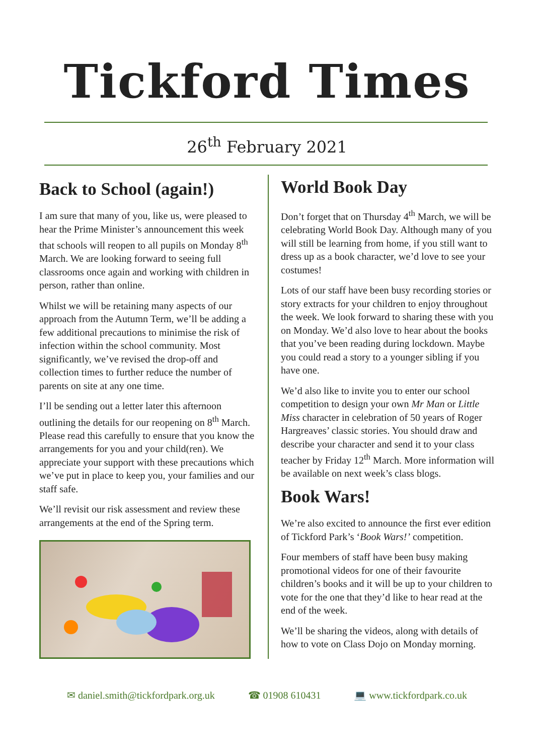Tickford Times
26<sup>th</sup> February 2021
Back to School (again!)
I am sure that many of you, like us, were pleased to hear the Prime Minister’s announcement this week that schools will reopen to all pupils on Monday 8<sup>th</sup> March. We are looking forward to seeing full classrooms once again and working with children in person, rather than online.
Whilst we will be retaining many aspects of our approach from the Autumn Term, we’ll be adding a few additional precautions to minimise the risk of infection within the school community. Most significantly, we’ve revised the drop-off and collection times to further reduce the number of parents on site at any one time.
I’ll be sending out a letter later this afternoon outlining the details for our reopening on 8<sup>th</sup> March. Please read this carefully to ensure that you know the arrangements for you and your child(ren). We appreciate your support with these precautions which we’ve put in place to keep you, your families and our staff safe.
We’ll revisit our risk assessment and review these arrangements at the end of the Spring term.
World Book Day
Don’t forget that on Thursday 4<sup>th</sup> March, we will be celebrating World Book Day. Although many of you will still be learning from home, if you still want to dress up as a book character, we’d love to see your costumes!
Lots of our staff have been busy recording stories or story extracts for your children to enjoy throughout the week. We look forward to sharing these with you on Monday. We’d also love to hear about the books that you’ve been reading during lockdown. Maybe you could read a story to a younger sibling if you have one.
We’d also like to invite you to enter our school competition to design your own Mr Man or Little Miss character in celebration of 50 years of Roger Hargreaves’ classic stories. You should draw and describe your character and send it to your class teacher by Friday 12<sup>th</sup> March. More information will be available on next week’s class blogs.
Book Wars!
We’re also excited to announce the first ever edition of Tickford Park’s ‘Book Wars!’ competition.
Four members of staff have been busy making promotional videos for one of their favourite children’s books and it will be up to your children to vote for the one that they’d like to hear read at the end of the week.
We’ll be sharing the videos, along with details of how to vote on Class Dojo on Monday morning.
✉ daniel.smith@tickfordpark.org.uk ☎ 01908 610431 💻 www.tickfordpark.co.uk